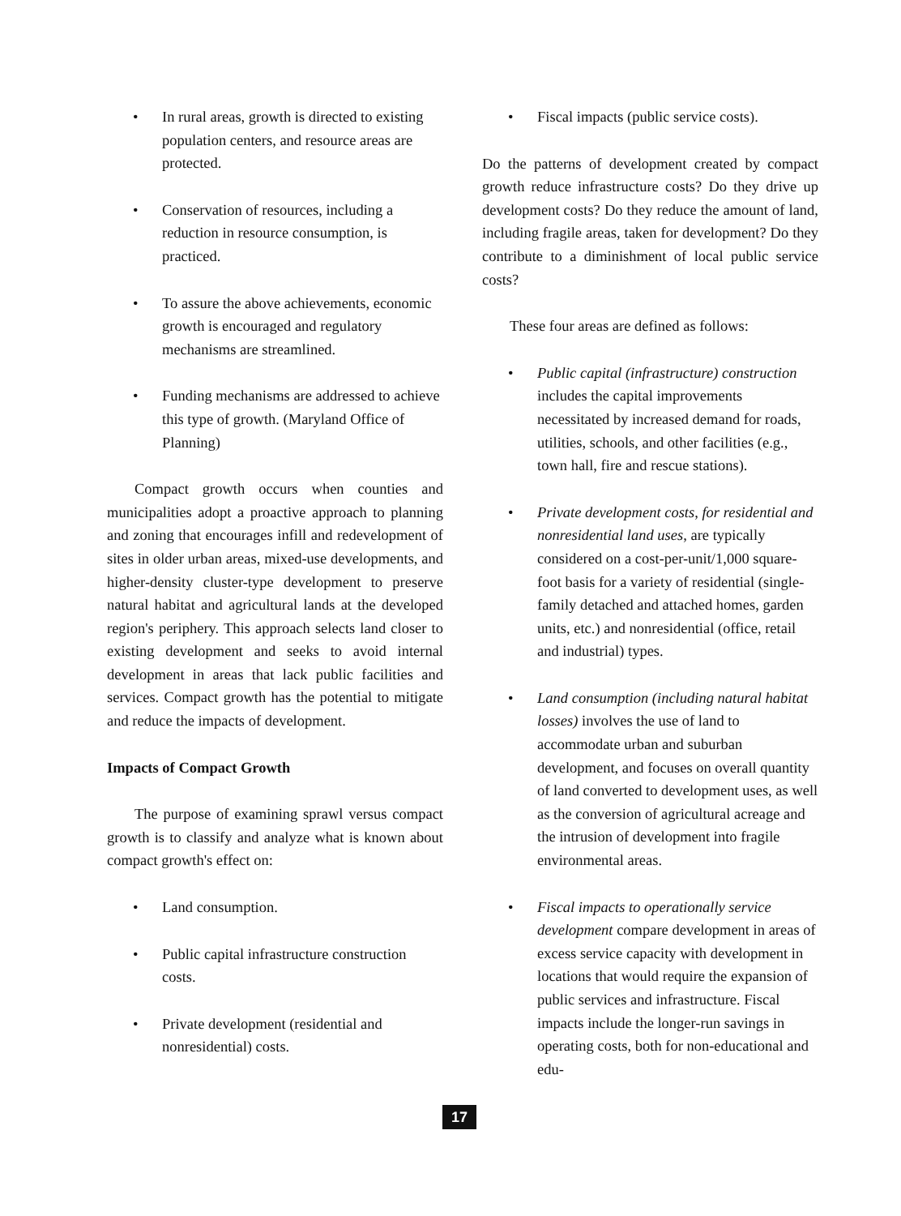• In rural areas, growth is directed to existing population centers, and resource areas are protected.
• Conservation of resources, including a reduction in resource consumption, is practiced.
• To assure the above achievements, economic growth is encouraged and regulatory mechanisms are streamlined.
• Funding mechanisms are addressed to achieve this type of growth. (Maryland Office of Planning)
Compact growth occurs when counties and municipalities adopt a proactive approach to planning and zoning that encourages infill and redevelopment of sites in older urban areas, mixed-use developments, and higher-density cluster-type development to preserve natural habitat and agricultural lands at the developed region's periphery. This approach selects land closer to existing development and seeks to avoid internal development in areas that lack public facilities and services. Compact growth has the potential to mitigate and reduce the impacts of development.
Impacts of Compact Growth
The purpose of examining sprawl versus compact growth is to classify and analyze what is known about compact growth's effect on:
• Land consumption.
• Public capital infrastructure construction costs.
• Private development (residential and nonresidential) costs.
• Fiscal impacts (public service costs).
Do the patterns of development created by compact growth reduce infrastructure costs? Do they drive up development costs? Do they reduce the amount of land, including fragile areas, taken for development? Do they contribute to a diminishment of local public service costs?
These four areas are defined as follows:
• Public capital (infrastructure) construction includes the capital improvements necessitated by increased demand for roads, utilities, schools, and other facilities (e.g., town hall, fire and rescue stations).
• Private development costs, for residential and nonresidential land uses, are typically considered on a cost-per-unit/1,000 square-foot basis for a variety of residential (single-family detached and attached homes, garden units, etc.) and nonresidential (office, retail and industrial) types.
• Land consumption (including natural habitat losses) involves the use of land to accommodate urban and suburban development, and focuses on overall quantity of land converted to development uses, as well as the conversion of agricultural acreage and the intrusion of development into fragile environmental areas.
• Fiscal impacts to operationally service development compare development in areas of excess service capacity with development in locations that would require the expansion of public services and infrastructure. Fiscal impacts include the longer-run savings in operating costs, both for non-educational and edu-
17